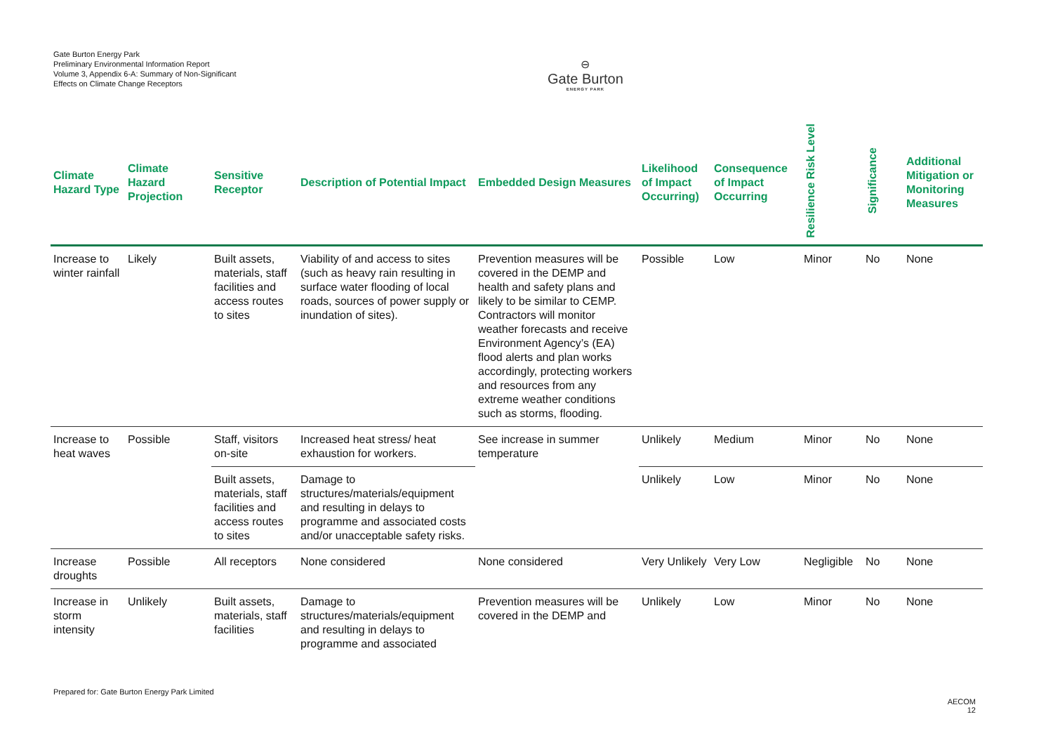Gate Burton Energy Park
Preliminary Environmental Information Report
Volume 3, Appendix 6-A: Summary of Non-Significant Effects on Climate Change Receptors
⊖
Gate Burton
ENERGY PARK
| Climate Hazard Type | Climate Hazard Projection | Sensitive Receptor | Description of Potential Impact | Embedded Design Measures | Likelihood of Impact Occurring) | Consequence of Impact Occurring | Resilience Risk Level | Significance | Additional Mitigation or Monitoring Measures |
| --- | --- | --- | --- | --- | --- | --- | --- | --- | --- |
| Increase to winter rainfall | Likely | Built assets, materials, staff facilities and access routes to sites | Viability of and access to sites (such as heavy rain resulting in surface water flooding of local roads, sources of power supply or inundation of sites). | Prevention measures will be covered in the DEMP and health and safety plans and likely to be similar to CEMP. Contractors will monitor weather forecasts and receive Environment Agency’s (EA) flood alerts and plan works accordingly, protecting workers and resources from any extreme weather conditions such as storms, flooding. | Possible | Low | Minor | No | None |
| Increase to heat waves | Possible | Staff, visitors on-site | Increased heat stress/ heat exhaustion for workers. | See increase in summer temperature | Unlikely | Medium | Minor | No | None |
| | | Built assets, materials, staff facilities and access routes to sites | Damage to structures/materials/equipment and resulting in delays to programme and associated costs and/or unacceptable safety risks. | | Unlikely | Low | Minor | No | None |
| Increase droughts | Possible | All receptors | None considered | None considered | Very Unlikely | Very Low | Negligible | No | None |
| Increase in storm intensity | Unlikely | Built assets, materials, staff facilities | Damage to structures/materials/equipment and resulting in delays to programme and associated | Prevention measures will be covered in the DEMP and | Unlikely | Low | Minor | No | None |
Prepared for: Gate Burton Energy Park Limited
AECOM
12